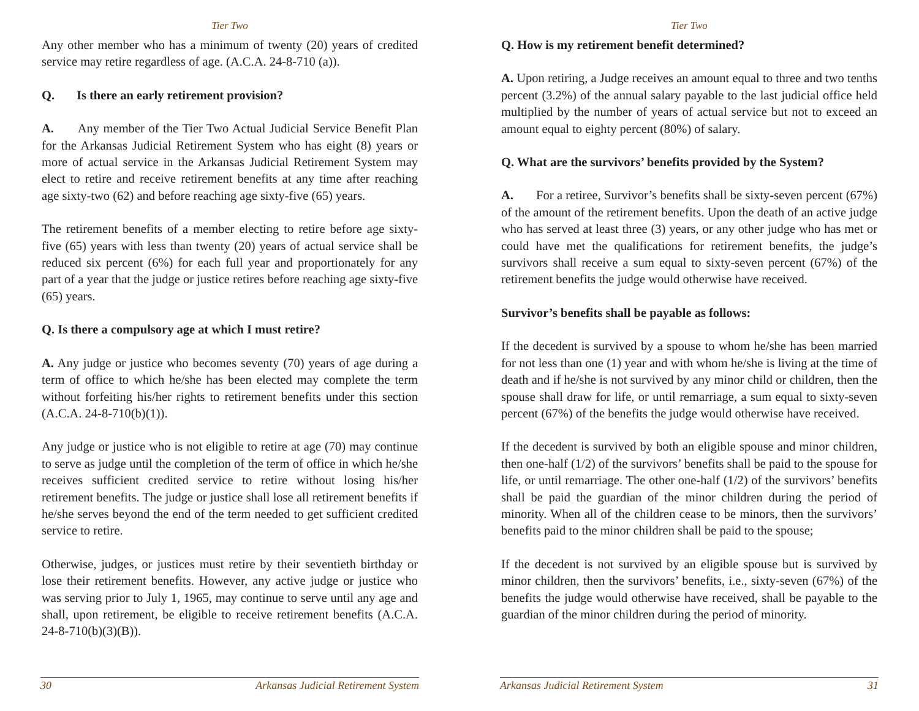Tier Two
Any other member who has a minimum of twenty (20) years of credited service may retire regardless of age. (A.C.A. 24-8-710 (a)).
Q. Is there an early retirement provision?
A. Any member of the Tier Two Actual Judicial Service Benefit Plan for the Arkansas Judicial Retirement System who has eight (8) years or more of actual service in the Arkansas Judicial Retirement System may elect to retire and receive retirement benefits at any time after reaching age sixty-two (62) and before reaching age sixty-five (65) years.
The retirement benefits of a member electing to retire before age sixty-five (65) years with less than twenty (20) years of actual service shall be reduced six percent (6%) for each full year and proportionately for any part of a year that the judge or justice retires before reaching age sixty-five (65) years.
Q. Is there a compulsory age at which I must retire?
A. Any judge or justice who becomes seventy (70) years of age during a term of office to which he/she has been elected may complete the term without forfeiting his/her rights to retirement benefits under this section (A.C.A. 24-8-710(b)(1)).
Any judge or justice who is not eligible to retire at age (70) may continue to serve as judge until the completion of the term of office in which he/she receives sufficient credited service to retire without losing his/her retirement benefits. The judge or justice shall lose all retirement benefits if he/she serves beyond the end of the term needed to get sufficient credited service to retire.
Otherwise, judges, or justices must retire by their seventieth birthday or lose their retirement benefits. However, any active judge or justice who was serving prior to July 1, 1965, may continue to serve until any age and shall, upon retirement, be eligible to receive retirement benefits (A.C.A. 24-8-710(b)(3)(B)).
30 Arkansas Judicial Retirement System
Tier Two
Q. How is my retirement benefit determined?
A. Upon retiring, a Judge receives an amount equal to three and two tenths percent (3.2%) of the annual salary payable to the last judicial office held multiplied by the number of years of actual service but not to exceed an amount equal to eighty percent (80%) of salary.
Q. What are the survivors’ benefits provided by the System?
A. For a retiree, Survivor’s benefits shall be sixty-seven percent (67%) of the amount of the retirement benefits. Upon the death of an active judge who has served at least three (3) years, or any other judge who has met or could have met the qualifications for retirement benefits, the judge’s survivors shall receive a sum equal to sixty-seven percent (67%) of the retirement benefits the judge would otherwise have received.
Survivor’s benefits shall be payable as follows:
If the decedent is survived by a spouse to whom he/she has been married for not less than one (1) year and with whom he/she is living at the time of death and if he/she is not survived by any minor child or children, then the spouse shall draw for life, or until remarriage, a sum equal to sixty-seven percent (67%) of the benefits the judge would otherwise have received.
If the decedent is survived by both an eligible spouse and minor children, then one-half (1/2) of the survivors’ benefits shall be paid to the spouse for life, or until remarriage. The other one-half (1/2) of the survivors’ benefits shall be paid the guardian of the minor children during the period of minority. When all of the children cease to be minors, then the survivors’ benefits paid to the minor children shall be paid to the spouse;
If the decedent is not survived by an eligible spouse but is survived by minor children, then the survivors’ benefits, i.e., sixty-seven (67%) of the benefits the judge would otherwise have received, shall be payable to the guardian of the minor children during the period of minority.
Arkansas Judicial Retirement System 31